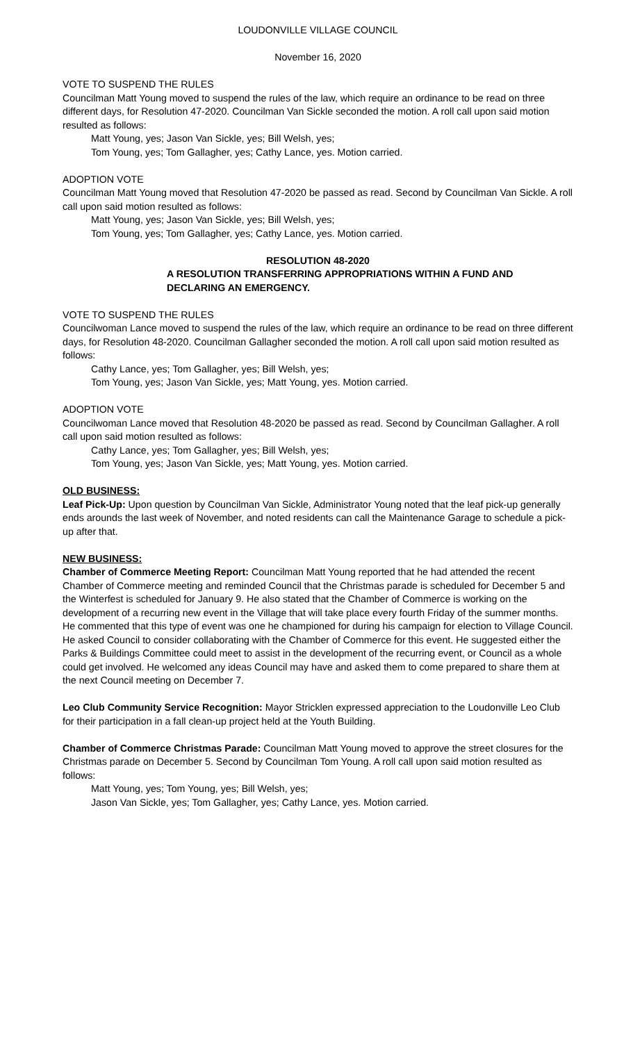LOUDONVILLE VILLAGE COUNCIL
November 16, 2020
VOTE TO SUSPEND THE RULES
Councilman Matt Young moved to suspend the rules of the law, which require an ordinance to be read on three different days, for Resolution 47-2020. Councilman Van Sickle seconded the motion. A roll call upon said motion resulted as follows:
Matt Young, yes; Jason Van Sickle, yes; Bill Welsh, yes;
Tom Young, yes; Tom Gallagher, yes; Cathy Lance, yes. Motion carried.
ADOPTION VOTE
Councilman Matt Young moved that Resolution 47-2020 be passed as read. Second by Councilman Van Sickle. A roll call upon said motion resulted as follows:
Matt Young, yes; Jason Van Sickle, yes; Bill Welsh, yes;
Tom Young, yes; Tom Gallagher, yes; Cathy Lance, yes. Motion carried.
RESOLUTION 48-2020
A RESOLUTION TRANSFERRING APPROPRIATIONS WITHIN A FUND AND DECLARING AN EMERGENCY.
VOTE TO SUSPEND THE RULES
Councilwoman Lance moved to suspend the rules of the law, which require an ordinance to be read on three different days, for Resolution 48-2020. Councilman Gallagher seconded the motion. A roll call upon said motion resulted as follows:
Cathy Lance, yes; Tom Gallagher, yes; Bill Welsh, yes;
Tom Young, yes; Jason Van Sickle, yes; Matt Young, yes. Motion carried.
ADOPTION VOTE
Councilwoman Lance moved that Resolution 48-2020 be passed as read. Second by Councilman Gallagher. A roll call upon said motion resulted as follows:
Cathy Lance, yes; Tom Gallagher, yes; Bill Welsh, yes;
Tom Young, yes; Jason Van Sickle, yes; Matt Young, yes. Motion carried.
OLD BUSINESS:
Leaf Pick-Up: Upon question by Councilman Van Sickle, Administrator Young noted that the leaf pick-up generally ends arounds the last week of November, and noted residents can call the Maintenance Garage to schedule a pick-up after that.
NEW BUSINESS:
Chamber of Commerce Meeting Report: Councilman Matt Young reported that he had attended the recent Chamber of Commerce meeting and reminded Council that the Christmas parade is scheduled for December 5 and the Winterfest is scheduled for January 9. He also stated that the Chamber of Commerce is working on the development of a recurring new event in the Village that will take place every fourth Friday of the summer months. He commented that this type of event was one he championed for during his campaign for election to Village Council. He asked Council to consider collaborating with the Chamber of Commerce for this event. He suggested either the Parks & Buildings Committee could meet to assist in the development of the recurring event, or Council as a whole could get involved. He welcomed any ideas Council may have and asked them to come prepared to share them at the next Council meeting on December 7.
Leo Club Community Service Recognition: Mayor Stricklen expressed appreciation to the Loudonville Leo Club for their participation in a fall clean-up project held at the Youth Building.
Chamber of Commerce Christmas Parade: Councilman Matt Young moved to approve the street closures for the Christmas parade on December 5. Second by Councilman Tom Young. A roll call upon said motion resulted as follows:
Matt Young, yes; Tom Young, yes; Bill Welsh, yes;
Jason Van Sickle, yes; Tom Gallagher, yes; Cathy Lance, yes. Motion carried.